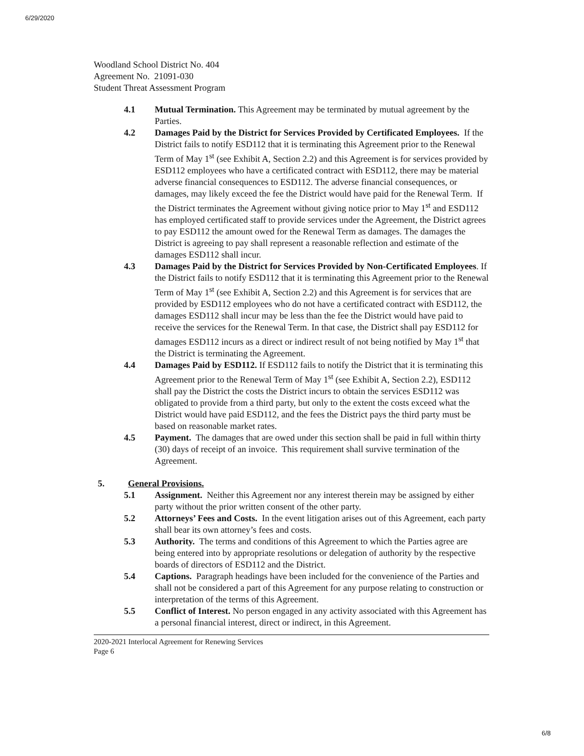6/29/2020
Woodland School District No. 404
Agreement No. 21091-030
Student Threat Assessment Program
4.1 Mutual Termination. This Agreement may be terminated by mutual agreement by the Parties.
4.2 Damages Paid by the District for Services Provided by Certificated Employees. If the District fails to notify ESD112 that it is terminating this Agreement prior to the Renewal Term of May 1<sup>st</sup> (see Exhibit A, Section 2.2) and this Agreement is for services provided by ESD112 employees who have a certificated contract with ESD112, there may be material adverse financial consequences to ESD112. The adverse financial consequences, or damages, may likely exceed the fee the District would have paid for the Renewal Term. If the District terminates the Agreement without giving notice prior to May 1<sup>st</sup> and ESD112 has employed certificated staff to provide services under the Agreement, the District agrees to pay ESD112 the amount owed for the Renewal Term as damages. The damages the District is agreeing to pay shall represent a reasonable reflection and estimate of the damages ESD112 shall incur.
4.3 Damages Paid by the District for Services Provided by Non-Certificated Employees. If the District fails to notify ESD112 that it is terminating this Agreement prior to the Renewal Term of May 1<sup>st</sup> (see Exhibit A, Section 2.2) and this Agreement is for services that are provided by ESD112 employees who do not have a certificated contract with ESD112, the damages ESD112 shall incur may be less than the fee the District would have paid to receive the services for the Renewal Term. In that case, the District shall pay ESD112 for damages ESD112 incurs as a direct or indirect result of not being notified by May 1<sup>st</sup> that the District is terminating the Agreement.
4.4 Damages Paid by ESD112. If ESD112 fails to notify the District that it is terminating this Agreement prior to the Renewal Term of May 1<sup>st</sup> (see Exhibit A, Section 2.2), ESD112 shall pay the District the costs the District incurs to obtain the services ESD112 was obligated to provide from a third party, but only to the extent the costs exceed what the District would have paid ESD112, and the fees the District pays the third party must be based on reasonable market rates.
4.5 Payment. The damages that are owed under this section shall be paid in full within thirty (30) days of receipt of an invoice. This requirement shall survive termination of the Agreement.
5. General Provisions.
5.1 Assignment. Neither this Agreement nor any interest therein may be assigned by either party without the prior written consent of the other party.
5.2 Attorneys’ Fees and Costs. In the event litigation arises out of this Agreement, each party shall bear its own attorney’s fees and costs.
5.3 Authority. The terms and conditions of this Agreement to which the Parties agree are being entered into by appropriate resolutions or delegation of authority by the respective boards of directors of ESD112 and the District.
5.4 Captions. Paragraph headings have been included for the convenience of the Parties and shall not be considered a part of this Agreement for any purpose relating to construction or interpretation of the terms of this Agreement.
5.5 Conflict of Interest. No person engaged in any activity associated with this Agreement has a personal financial interest, direct or indirect, in this Agreement.
2020-2021 Interlocal Agreement for Renewing Services
Page 6
6/8